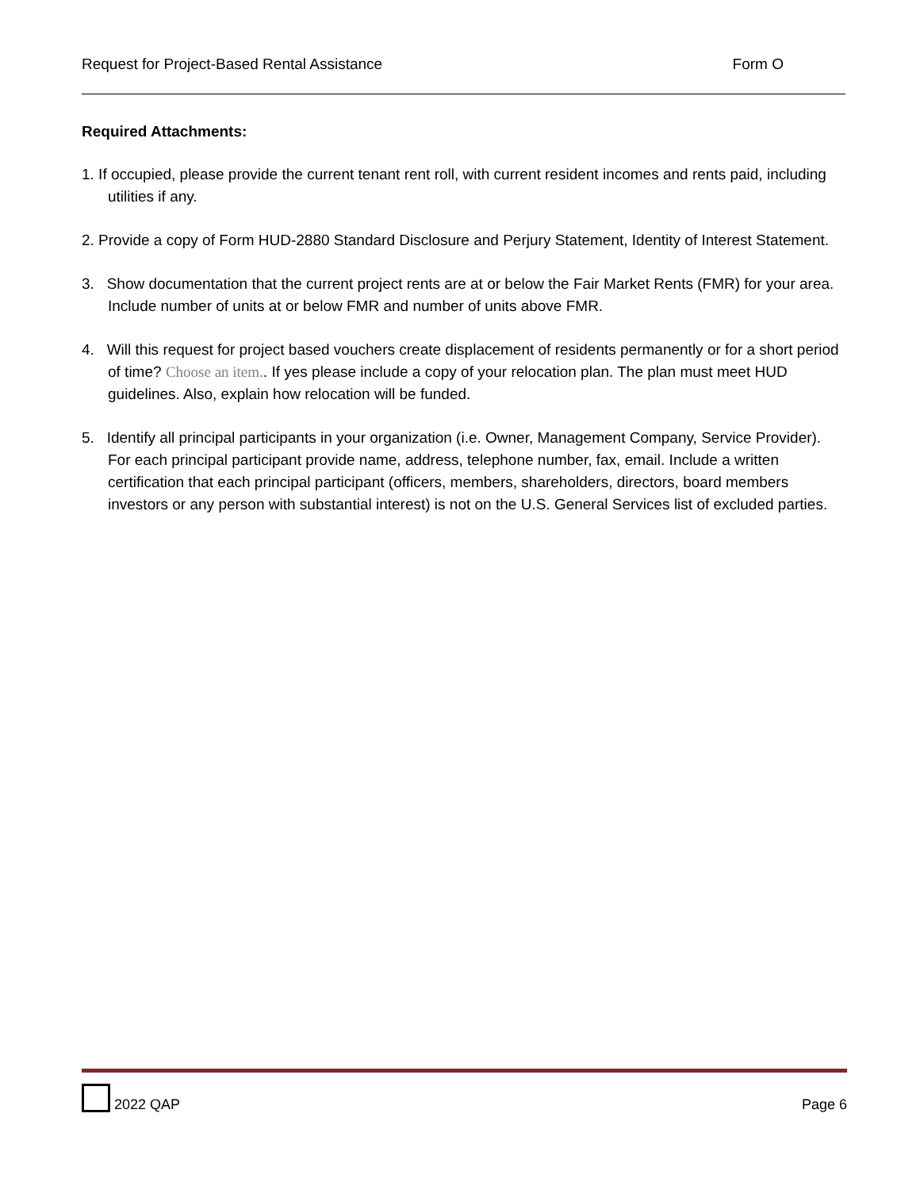Request for Project-Based Rental Assistance Form O
Required Attachments:
1. If occupied, please provide the current tenant rent roll, with current resident incomes and rents paid, including utilities if any.
2. Provide a copy of Form HUD-2880 Standard Disclosure and Perjury Statement, Identity of Interest Statement.
3. Show documentation that the current project rents are at or below the Fair Market Rents (FMR) for your area. Include number of units at or below FMR and number of units above FMR.
4. Will this request for project based vouchers create displacement of residents permanently or for a short period of time? Choose an item.. If yes please include a copy of your relocation plan. The plan must meet HUD guidelines. Also, explain how relocation will be funded.
5. Identify all principal participants in your organization (i.e. Owner, Management Company, Service Provider). For each principal participant provide name, address, telephone number, fax, email. Include a written certification that each principal participant (officers, members, shareholders, directors, board members investors or any person with substantial interest) is not on the U.S. General Services list of excluded parties.
2022 QAP Page 6